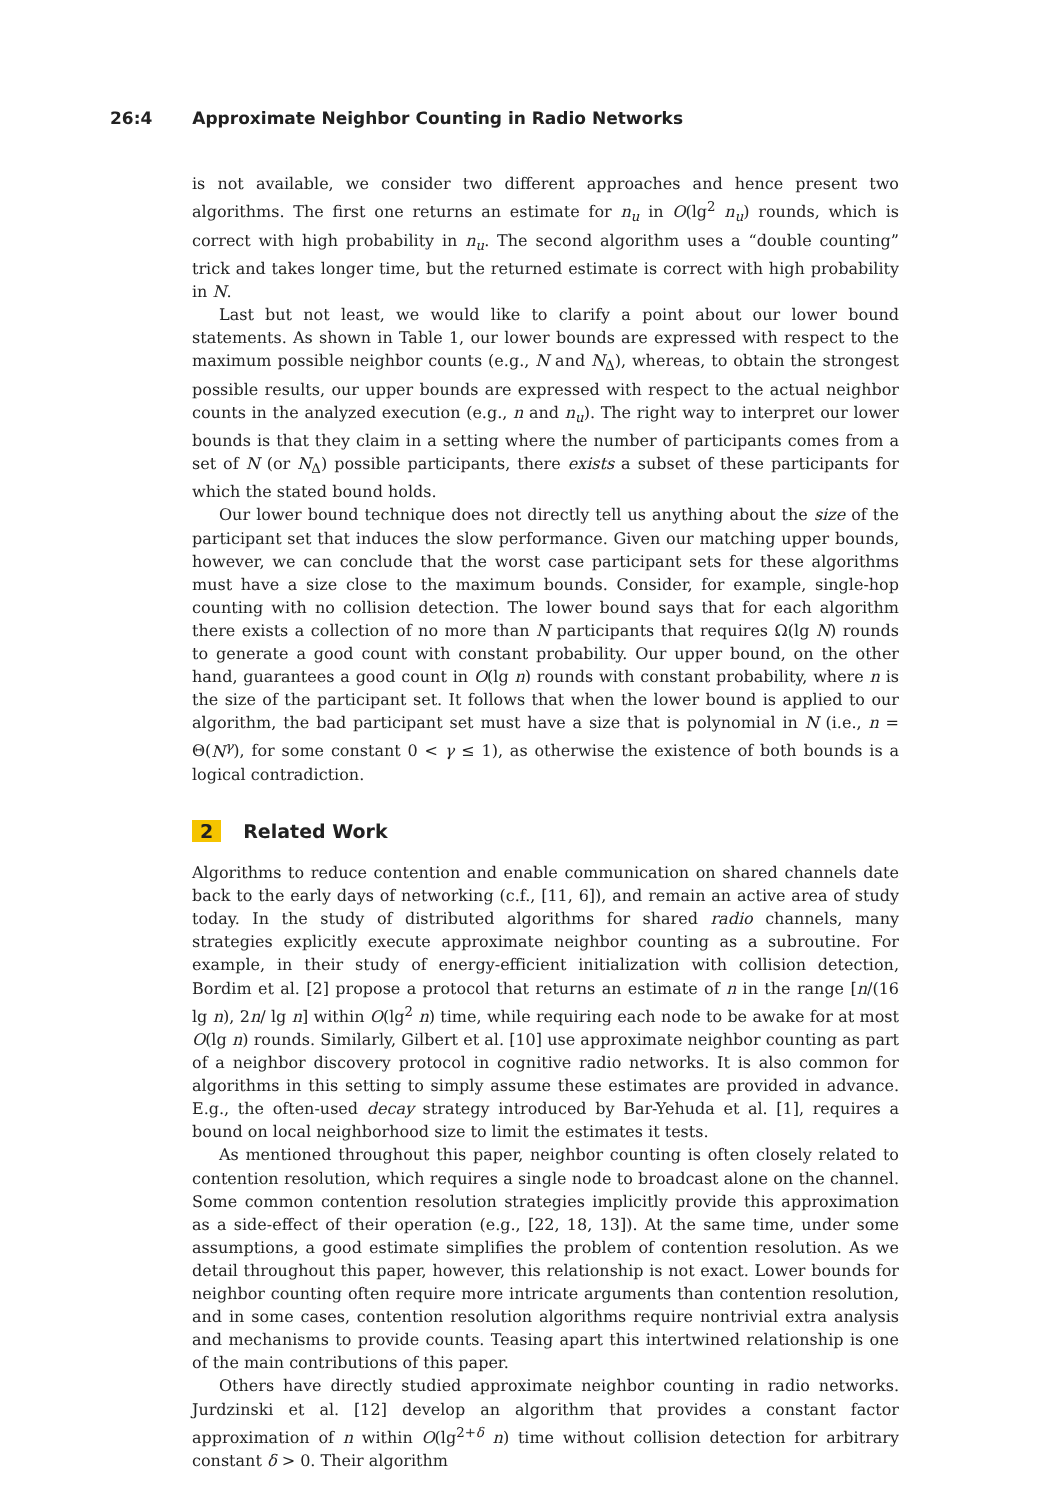26:4 Approximate Neighbor Counting in Radio Networks
is not available, we consider two different approaches and hence present two algorithms. The first one returns an estimate for n<sub>u</sub> in O(lg<sup>2</sup> n<sub>u</sub>) rounds, which is correct with high probability in n<sub>u</sub>. The second algorithm uses a “double counting” trick and takes longer time, but the returned estimate is correct with high probability in N.
Last but not least, we would like to clarify a point about our lower bound statements. As shown in Table 1, our lower bounds are expressed with respect to the maximum possible neighbor counts (e.g., N and N<sub>Δ</sub>), whereas, to obtain the strongest possible results, our upper bounds are expressed with respect to the actual neighbor counts in the analyzed execution (e.g., n and n<sub>u</sub>). The right way to interpret our lower bounds is that they claim in a setting where the number of participants comes from a set of N (or N<sub>Δ</sub>) possible participants, there exists a subset of these participants for which the stated bound holds.
Our lower bound technique does not directly tell us anything about the size of the participant set that induces the slow performance. Given our matching upper bounds, however, we can conclude that the worst case participant sets for these algorithms must have a size close to the maximum bounds. Consider, for example, single-hop counting with no collision detection. The lower bound says that for each algorithm there exists a collection of no more than N participants that requires Ω(lg N) rounds to generate a good count with constant probability. Our upper bound, on the other hand, guarantees a good count in O(lg n) rounds with constant probability, where n is the size of the participant set. It follows that when the lower bound is applied to our algorithm, the bad participant set must have a size that is polynomial in N (i.e., n = Θ(N<sup>γ</sup>), for some constant 0 < γ ≤ 1), as otherwise the existence of both bounds is a logical contradiction.
2 Related Work
Algorithms to reduce contention and enable communication on shared channels date back to the early days of networking (c.f., [11, 6]), and remain an active area of study today. In the study of distributed algorithms for shared radio channels, many strategies explicitly execute approximate neighbor counting as a subroutine. For example, in their study of energy-efficient initialization with collision detection, Bordim et al. [2] propose a protocol that returns an estimate of n in the range [n/(16 lg n), 2n/ lg n] within O(lg<sup>2</sup> n) time, while requiring each node to be awake for at most O(lg n) rounds. Similarly, Gilbert et al. [10] use approximate neighbor counting as part of a neighbor discovery protocol in cognitive radio networks. It is also common for algorithms in this setting to simply assume these estimates are provided in advance. E.g., the often-used decay strategy introduced by Bar-Yehuda et al. [1], requires a bound on local neighborhood size to limit the estimates it tests.
As mentioned throughout this paper, neighbor counting is often closely related to contention resolution, which requires a single node to broadcast alone on the channel. Some common contention resolution strategies implicitly provide this approximation as a side-effect of their operation (e.g., [22, 18, 13]). At the same time, under some assumptions, a good estimate simplifies the problem of contention resolution. As we detail throughout this paper, however, this relationship is not exact. Lower bounds for neighbor counting often require more intricate arguments than contention resolution, and in some cases, contention resolution algorithms require nontrivial extra analysis and mechanisms to provide counts. Teasing apart this intertwined relationship is one of the main contributions of this paper.
Others have directly studied approximate neighbor counting in radio networks. Jurdzinski et al. [12] develop an algorithm that provides a constant factor approximation of n within O(lg<sup>2+δ</sup> n) time without collision detection for arbitrary constant δ > 0. Their algorithm